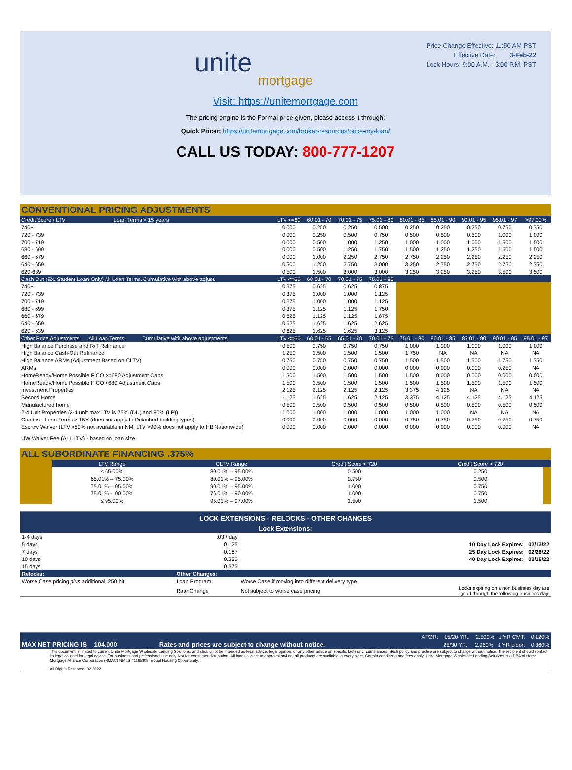Price Change Effective: 11:50 AM PST
Effective Date: 3-Feb-22
Lock Hours: 9:00 A.M. - 3:00 P.M. PST
unite
mortgage
Visit: https://unitemortgage.com
The pricing engine is the Formal price given, please access it through:
Quick Pricer: https://unitemortgage.com/broker-resources/price-my-loan/
CALL US TODAY: 800-777-1207
| CONVENTIONAL PRICING ADJUSTMENTS | | | | | | | | | |
| Credit Score / LTV Loan Terms > 15 years | LTV <=60 | 60.01 - 70 | 70.01 - 75 | 75.01 - 80 | 80.01 - 85 | 85.01 - 90 | 90.01 - 95 | 95.01 - 97 | >97.00% |
| 740+ | 0.000 | 0.250 | 0.250 | 0.500 | 0.250 | 0.250 | 0.250 | 0.750 | 0.750 |
| 720 - 739 | 0.000 | 0.250 | 0.500 | 0.750 | 0.500 | 0.500 | 0.500 | 1.000 | 1.000 |
| 700 - 719 | 0.000 | 0.500 | 1.000 | 1.250 | 1.000 | 1.000 | 1.000 | 1.500 | 1.500 |
| 680 - 699 | 0.000 | 0.500 | 1.250 | 1.750 | 1.500 | 1.250 | 1.250 | 1.500 | 1.500 |
| 660 - 679 | 0.000 | 1.000 | 2.250 | 2.750 | 2.750 | 2.250 | 2.250 | 2.250 | 2.250 |
| 640 - 659 | 0.500 | 1.250 | 2.750 | 3.000 | 3.250 | 2.750 | 2.750 | 2.750 | 2.750 |
| 620-639 | 0.500 | 1.500 | 3.000 | 3.000 | 3.250 | 3.250 | 3.250 | 3.500 | 3.500 |
| Cash Out (Ex. Student Loan Only) All Loan Terms. Cumulative with above adjust. | LTV <=60 | 60.01 - 70 | 70.01 - 75 | 75.01 - 80 | | | | | |
| 740+ | 0.375 | 0.625 | 0.625 | 0.875 | | | | | |
| 720 - 739 | 0.375 | 1.000 | 1.000 | 1.125 | | | | | |
| 700 - 719 | 0.375 | 1.000 | 1.000 | 1.125 | | | | | |
| 680 - 699 | 0.375 | 1.125 | 1.125 | 1.750 | | | | | |
| 660 - 679 | 0.625 | 1.125 | 1.125 | 1.875 | | | | | |
| 640 - 659 | 0.625 | 1.625 | 1.625 | 2.625 | | | | | |
| 620 - 639 | 0.625 | 1.625 | 1.625 | 3.125 | | | | | |
| Other Price Adjustments All Loan Terms Cumulative with above adjustments | LTV <=60 | 60.01 - 65 | 65.01 - 70 | 70.01 - 75 | 75.01 - 80 | 80.01 - 85 | 85.01 - 90 | 90.01 - 95 | 95.01 - 97 |
| High Balance Purchase and R/T Refinance | 0.500 | 0.750 | 0.750 | 0.750 | 1.000 | 1.000 | 1.000 | 1.000 | 1.000 |
| High Balance Cash-Out Refinance | 1.250 | 1.500 | 1.500 | 1.500 | 1.750 | NA | NA | NA | NA |
| High Balance ARMs (Adjustment Based on CLTV) | 0.750 | 0.750 | 0.750 | 0.750 | 1.500 | 1.500 | 1.500 | 1.750 | 1.750 |
| ARMs | 0.000 | 0.000 | 0.000 | 0.000 | 0.000 | 0.000 | 0.000 | 0.250 | NA |
| HomeReady/Home Possible FICO >=680 Adjustment Caps | 1.500 | 1.500 | 1.500 | 1.500 | 1.500 | 0.000 | 0.000 | 0.000 | 0.000 |
| HomeReady/Home Possible FICO <680 Adjustment Caps | 1.500 | 1.500 | 1.500 | 1.500 | 1.500 | 1.500 | 1.500 | 1.500 | 1.500 |
| Investment Properties | 2.125 | 2.125 | 2.125 | 2.125 | 3.375 | 4.125 | NA | NA | NA |
| Second Home | 1.125 | 1.625 | 1.625 | 2.125 | 3.375 | 4.125 | 4.125 | 4.125 | 4.125 |
| Manufactured home | 0.500 | 0.500 | 0.500 | 0.500 | 0.500 | 0.500 | 0.500 | 0.500 | 0.500 |
| 2-4 Unit Properties (3-4 unit max LTV is 75% (DU) and 80% (LP)) | 1.000 | 1.000 | 1.000 | 1.000 | 1.000 | 1.000 | NA | NA | NA |
| Condos - Loan Terms > 15Y (does not apply to Detached building types) | 0.000 | 0.000 | 0.000 | 0.000 | 0.750 | 0.750 | 0.750 | 0.750 | 0.750 |
| Escrow Waiver (LTV >80% not available in NM, LTV >90% does not apply to HB Nationwide) | 0.000 | 0.000 | 0.000 | 0.000 | 0.000 | 0.000 | 0.000 | 0.000 | NA |
| UW Waiver Fee (ALL LTV) - based on loan size | | | | | | | | | |
| ALL SUBORDINATE FINANCING .375% | | | | | |
| | LTV Range | CLTV Range | Credit Score < 720 | Credit Score > 720 | |
| | ≤ 65.00% | 80.01% – 95.00% | 0.500 | 0.250 | |
| | 65.01% – 75.00% | 80.01% – 95.00% | 0.750 | 0.500 | |
| | 75.01% – 95.00% | 90.01% – 95.00% | 1.000 | 0.750 | |
| | 75.01% – 90.00% | 76.01% – 90.00% | 1.000 | 0.750 | |
| | ≤ 95.00% | 95.01% – 97.00% | 1.500 | 1.500 | |
| LOCK EXTENSIONS - RELOCKS - OTHER CHANGES | | | |
| Lock Extensions: | | | |
| 1-4 days | .03 / day | | |
| 5 days | 0.125 | | 10 Day Lock Expires: 02/13/22 |
| 7 days | 0.187 | | 25 Day Lock Expires: 02/28/22 |
| 10 days | 0.250 | | 40 Day Lock Expires: 03/15/22 |
| 15 days | 0.375 | | |
| Relocks: | Other Changes: | | |
| Worse Case pricing plus additional .250 hit | Loan Program | Worse Case if moving into different delivery type | |
| | Rate Change | Not subject to worse case pricing | Locks expiring on a non business day are good through the following business day. |
| | | APOR: 15/20 YR.: 2.500% 1 YR CMT: 0.120% |
| MAX NET PRICING IS 104.000 | Rates and prices are subject to change without notice. | 25/30 YR.: 2.960% 1 YR Libor: 0.360% |
| This document is limited to current Unite Mortgage Wholesale Lending Solutions, and should not be intended as legal advice, legal opinion, or any other advice on specific facts or circumstances. Such policy and practice are subject to change without notice. The recipient should contact its legal counsel for legal advice. For business and professional use only. Not for consumer distribution. All loans subject to approval and not all products are available in every state. Certain conditions and fees apply. Unite Mortgage Wholesale Lending Solutions is a DBA of Home Mortgage Alliance Corporation (HMAC) NMLS #1165808. Equal Housing Opportunity. All Rights Reserved. 02.2022 | | |